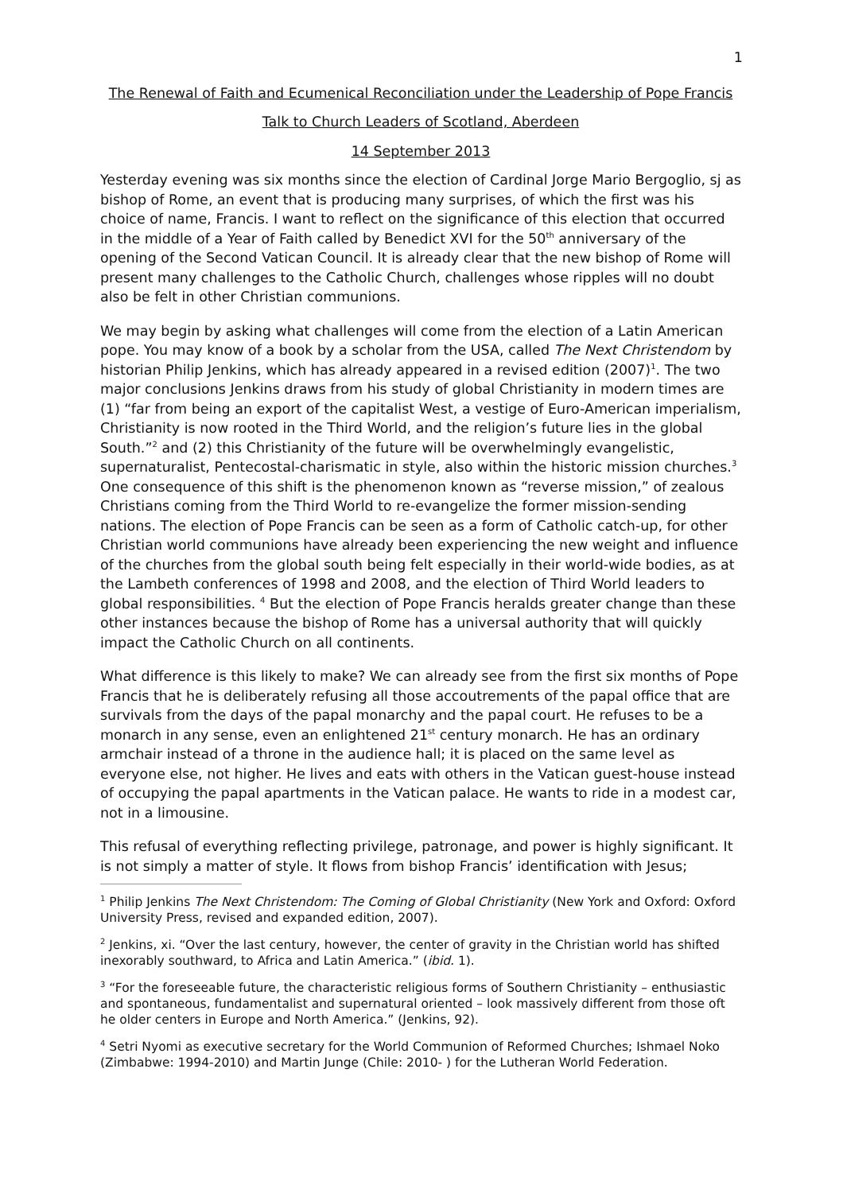1
The Renewal of Faith and Ecumenical Reconciliation under the Leadership of Pope Francis
Talk to Church Leaders of Scotland, Aberdeen
14 September 2013
Yesterday evening was six months since the election of Cardinal Jorge Mario Bergoglio, sj as bishop of Rome, an event that is producing many surprises, of which the first was his choice of name, Francis. I want to reflect on the significance of this election that occurred in the middle of a Year of Faith called by Benedict XVI for the 50<sup>th</sup> anniversary of the opening of the Second Vatican Council. It is already clear that the new bishop of Rome will present many challenges to the Catholic Church, challenges whose ripples will no doubt also be felt in other Christian communions.
We may begin by asking what challenges will come from the election of a Latin American pope. You may know of a book by a scholar from the USA, called The Next Christendom by historian Philip Jenkins, which has already appeared in a revised edition (2007)<sup>1</sup>. The two major conclusions Jenkins draws from his study of global Christianity in modern times are (1) “far from being an export of the capitalist West, a vestige of Euro-American imperialism, Christianity is now rooted in the Third World, and the religion’s future lies in the global South.”<sup>2</sup> and (2) this Christianity of the future will be overwhelmingly evangelistic, supernaturalist, Pentecostal-charismatic in style, also within the historic mission churches.<sup>3</sup> One consequence of this shift is the phenomenon known as “reverse mission,” of zealous Christians coming from the Third World to re-evangelize the former mission-sending nations. The election of Pope Francis can be seen as a form of Catholic catch-up, for other Christian world communions have already been experiencing the new weight and influence of the churches from the global south being felt especially in their world-wide bodies, as at the Lambeth conferences of 1998 and 2008, and the election of Third World leaders to global responsibilities. <sup>4</sup> But the election of Pope Francis heralds greater change than these other instances because the bishop of Rome has a universal authority that will quickly impact the Catholic Church on all continents.
What difference is this likely to make? We can already see from the first six months of Pope Francis that he is deliberately refusing all those accoutrements of the papal office that are survivals from the days of the papal monarchy and the papal court. He refuses to be a monarch in any sense, even an enlightened 21<sup>st</sup> century monarch. He has an ordinary armchair instead of a throne in the audience hall; it is placed on the same level as everyone else, not higher. He lives and eats with others in the Vatican guest-house instead of occupying the papal apartments in the Vatican palace. He wants to ride in a modest car, not in a limousine.
This refusal of everything reflecting privilege, patronage, and power is highly significant. It is not simply a matter of style. It flows from bishop Francis’ identification with Jesus;
<sup>1</sup> Philip Jenkins The Next Christendom: The Coming of Global Christianity (New York and Oxford: Oxford University Press, revised and expanded edition, 2007).
<sup>2</sup> Jenkins, xi. “Over the last century, however, the center of gravity in the Christian world has shifted inexorably southward, to Africa and Latin America.” (ibid. 1).
<sup>3</sup> “For the foreseeable future, the characteristic religious forms of Southern Christianity – enthusiastic and spontaneous, fundamentalist and supernatural oriented – look massively different from those oft he older centers in Europe and North America.” (Jenkins, 92).
<sup>4</sup> Setri Nyomi as executive secretary for the World Communion of Reformed Churches; Ishmael Noko (Zimbabwe: 1994-2010) and Martin Junge (Chile: 2010- ) for the Lutheran World Federation.